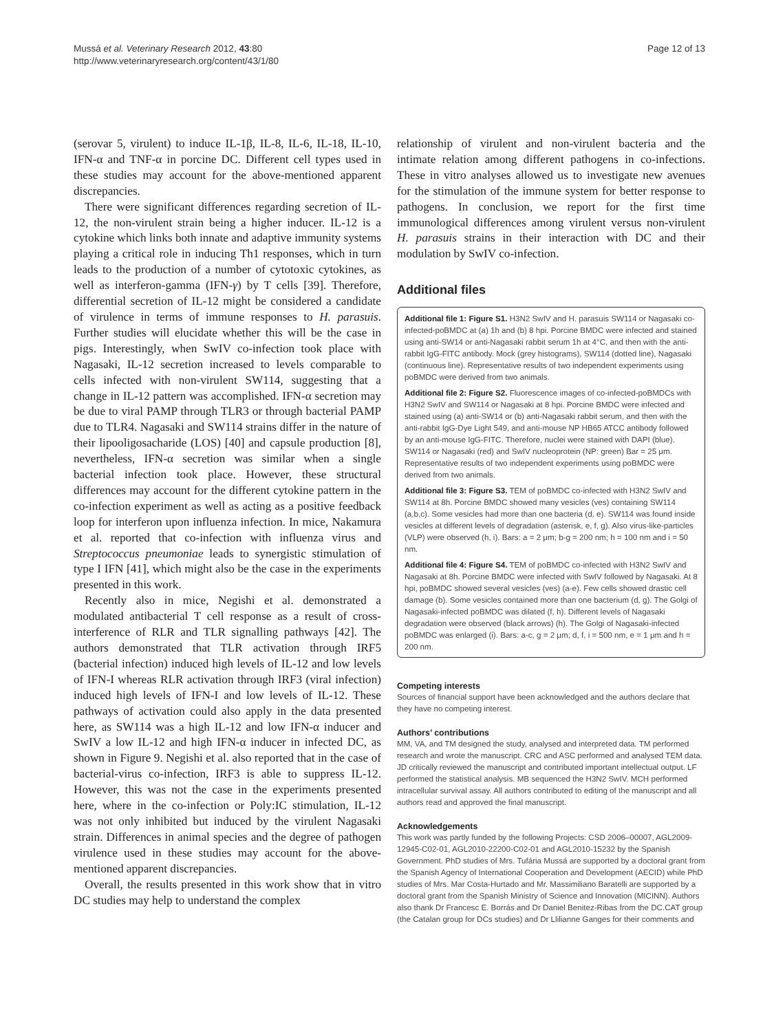Mussá et al. Veterinary Research 2012, 43:80
http://www.veterinaryresearch.org/content/43/1/80
Page 12 of 13
(serovar 5, virulent) to induce IL-1β, IL-8, IL-6, IL-18, IL-10, IFN-α and TNF-α in porcine DC. Different cell types used in these studies may account for the above-mentioned apparent discrepancies.
There were significant differences regarding secretion of IL-12, the non-virulent strain being a higher inducer. IL-12 is a cytokine which links both innate and adaptive immunity systems playing a critical role in inducing Th1 responses, which in turn leads to the production of a number of cytotoxic cytokines, as well as interferon-gamma (IFN-γ) by T cells [39]. Therefore, differential secretion of IL-12 might be considered a candidate of virulence in terms of immune responses to H. parasuis. Further studies will elucidate whether this will be the case in pigs. Interestingly, when SwIV co-infection took place with Nagasaki, IL-12 secretion increased to levels comparable to cells infected with non-virulent SW114, suggesting that a change in IL-12 pattern was accomplished. IFN-α secretion may be due to viral PAMP through TLR3 or through bacterial PAMP due to TLR4. Nagasaki and SW114 strains differ in the nature of their lipooligosacharide (LOS) [40] and capsule production [8], nevertheless, IFN-α secretion was similar when a single bacterial infection took place. However, these structural differences may account for the different cytokine pattern in the co-infection experiment as well as acting as a positive feedback loop for interferon upon influenza infection. In mice, Nakamura et al. reported that co-infection with influenza virus and Streptococcus pneumoniae leads to synergistic stimulation of type I IFN [41], which might also be the case in the experiments presented in this work.
Recently also in mice, Negishi et al. demonstrated a modulated antibacterial T cell response as a result of cross-interference of RLR and TLR signalling pathways [42]. The authors demonstrated that TLR activation through IRF5 (bacterial infection) induced high levels of IL-12 and low levels of IFN-I whereas RLR activation through IRF3 (viral infection) induced high levels of IFN-I and low levels of IL-12. These pathways of activation could also apply in the data presented here, as SW114 was a high IL-12 and low IFN-α inducer and SwIV a low IL-12 and high IFN-α inducer in infected DC, as shown in Figure 9. Negishi et al. also reported that in the case of bacterial-virus co-infection, IRF3 is able to suppress IL-12. However, this was not the case in the experiments presented here, where in the co-infection or Poly:IC stimulation, IL-12 was not only inhibited but induced by the virulent Nagasaki strain. Differences in animal species and the degree of pathogen virulence used in these studies may account for the above-mentioned apparent discrepancies.
Overall, the results presented in this work show that in vitro DC studies may help to understand the complex
relationship of virulent and non-virulent bacteria and the intimate relation among different pathogens in co-infections. These in vitro analyses allowed us to investigate new avenues for the stimulation of the immune system for better response to pathogens. In conclusion, we report for the first time immunological differences among virulent versus non-virulent H. parasuis strains in their interaction with DC and their modulation by SwIV co-infection.
Additional files
Additional file 1: Figure S1. H3N2 SwIV and H. parasuis SW114 or Nagasaki co-infected-poBMDC at (a) 1h and (b) 8 hpi. Porcine BMDC were infected and stained using anti-SW14 or anti-Nagasaki rabbit serum 1h at 4°C, and then with the anti-rabbit IgG-FITC antibody. Mock (grey histograms), SW114 (dotted line), Nagasaki (continuous line). Representative results of two independent experiments using poBMDC were derived from two animals.
Additional file 2: Figure S2. Fluorescence images of co-infected-poBMDCs with H3N2 SwIV and SW114 or Nagasaki at 8 hpi. Porcine BMDC were infected and stained using (a) anti-SW14 or (b) anti-Nagasaki rabbit serum, and then with the anti-rabbit IgG-Dye Light 549, and anti-mouse NP HB65 ATCC antibody followed by an anti-mouse IgG-FITC. Therefore, nuclei were stained with DAPI (blue). SW114 or Nagasaki (red) and SwIV nucleoprotein (NP: green) Bar = 25 μm. Representative results of two independent experiments using poBMDC were derived from two animals.
Additional file 3: Figure S3. TEM of poBMDC co-infected with H3N2 SwIV and SW114 at 8h. Porcine BMDC showed many vesicles (ves) containing SW114 (a,b,c). Some vesicles had more than one bacteria (d, e). SW114 was found inside vesicles at different levels of degradation (asterisk, e, f, g). Also virus-like-particles (VLP) were observed (h, i). Bars: a = 2 μm; b-g = 200 nm; h = 100 nm and i = 50 nm.
Additional file 4: Figure S4. TEM of poBMDC co-infected with H3N2 SwIV and Nagasaki at 8h. Porcine BMDC were infected with SwIV followed by Nagasaki. At 8 hpi, poBMDC showed several vesicles (ves) (a-e). Few cells showed drastic cell damage (b). Some vesicles contained more than one bacterium (d, g). The Golgi of Nagasaki-infected poBMDC was dilated (f, h). Different levels of Nagasaki degradation were observed (black arrows) (h). The Golgi of Nagasaki-infected poBMDC was enlarged (i). Bars: a-c, g = 2 μm; d, f, i = 500 nm, e = 1 μm and h = 200 nm.
Competing interests
Sources of financial support have been acknowledged and the authors declare that they have no competing interest.
Authors’ contributions
MM, VA, and TM designed the study, analysed and interpreted data. TM performed research and wrote the manuscript. CRC and ASC performed and analysed TEM data. JD critically reviewed the manuscript and contributed important intellectual output. LF performed the statistical analysis. MB sequenced the H3N2 SwIV. MCH performed intracellular survival assay. All authors contributed to editing of the manuscript and all authors read and approved the final manuscript.
Acknowledgements
This work was partly funded by the following Projects: CSD 2006–00007, AGL2009-12945-C02-01, AGL2010-22200-C02-01 and AGL2010-15232 by the Spanish Government. PhD studies of Mrs. Tufária Mussá are supported by a doctoral grant from the Spanish Agency of International Cooperation and Development (AECID) while PhD studies of Mrs. Mar Costa-Hurtado and Mr. Massimiliano Baratelli are supported by a doctoral grant from the Spanish Ministry of Science and Innovation (MICINN). Authors also thank Dr Francesc E. Borrás and Dr Daniel Benitez-Ribas from the DC.CAT group (the Catalan group for DCs studies) and Dr Llilianne Ganges for their comments and